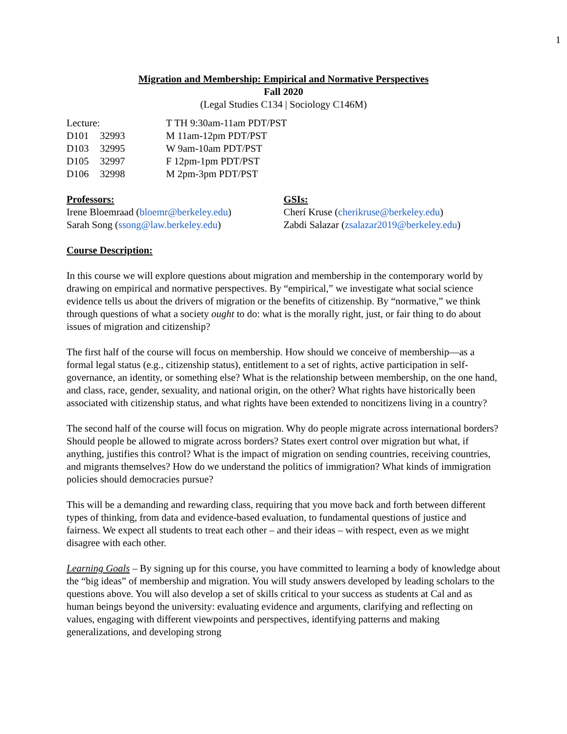1
Migration and Membership: Empirical and Normative Perspectives
Fall 2020
(Legal Studies C134 | Sociology C146M)
| Lecture: | | T TH 9:30am-11am PDT/PST |
| D101 | 32993 | M 11am-12pm PDT/PST |
| D103 | 32995 | W 9am-10am PDT/PST |
| D105 | 32997 | F 12pm-1pm PDT/PST |
| D106 | 32998 | M 2pm-3pm PDT/PST |
Professors:
Irene Bloemraad (bloemr@berkeley.edu)
Sarah Song (ssong@law.berkeley.edu)
GSIs:
Cherí Kruse (cherikruse@berkeley.edu)
Zabdi Salazar (zsalazar2019@berkeley.edu)
Course Description:
In this course we will explore questions about migration and membership in the contemporary world by drawing on empirical and normative perspectives. By “empirical,” we investigate what social science evidence tells us about the drivers of migration or the benefits of citizenship. By “normative,” we think through questions of what a society ought to do: what is the morally right, just, or fair thing to do about issues of migration and citizenship?
The first half of the course will focus on membership. How should we conceive of membership—as a formal legal status (e.g., citizenship status), entitlement to a set of rights, active participation in self-governance, an identity, or something else? What is the relationship between membership, on the one hand, and class, race, gender, sexuality, and national origin, on the other? What rights have historically been associated with citizenship status, and what rights have been extended to noncitizens living in a country?
The second half of the course will focus on migration. Why do people migrate across international borders? Should people be allowed to migrate across borders? States exert control over migration but what, if anything, justifies this control? What is the impact of migration on sending countries, receiving countries, and migrants themselves? How do we understand the politics of immigration? What kinds of immigration policies should democracies pursue?
This will be a demanding and rewarding class, requiring that you move back and forth between different types of thinking, from data and evidence-based evaluation, to fundamental questions of justice and fairness. We expect all students to treat each other – and their ideas – with respect, even as we might disagree with each other.
Learning Goals – By signing up for this course, you have committed to learning a body of knowledge about the “big ideas” of membership and migration. You will study answers developed by leading scholars to the questions above. You will also develop a set of skills critical to your success as students at Cal and as human beings beyond the university: evaluating evidence and arguments, clarifying and reflecting on values, engaging with different viewpoints and perspectives, identifying patterns and making generalizations, and developing strong